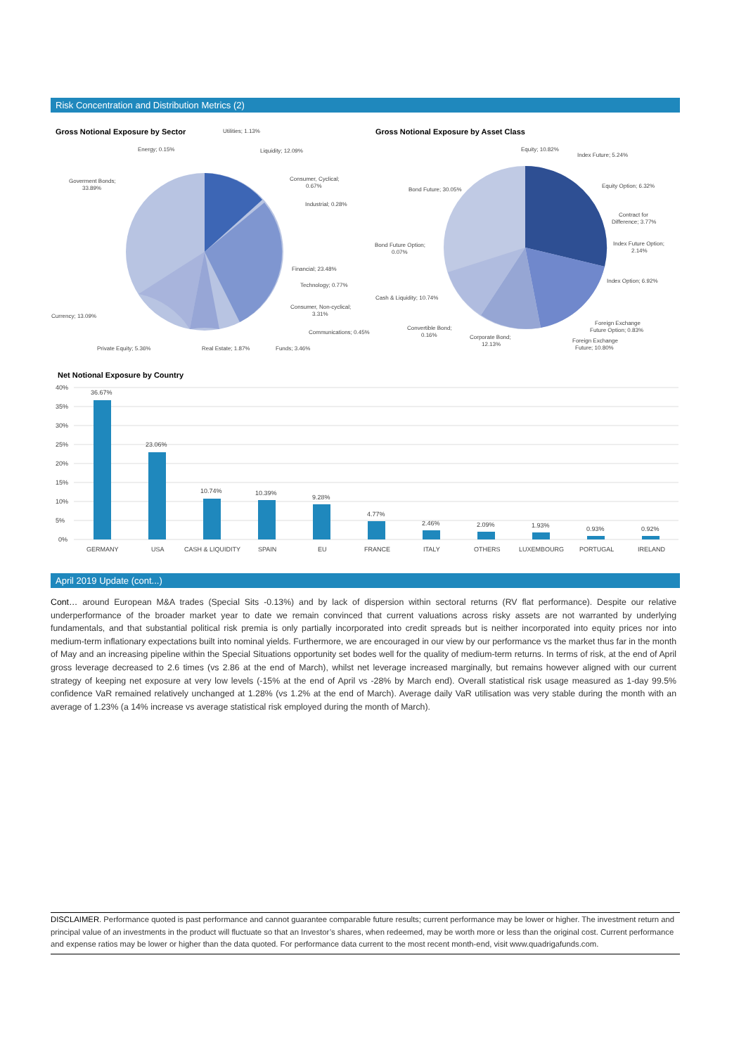Risk Concentration and Distribution Metrics (2)
Gross Notional Exposure by Sector
Utilities; 1.13%
Energy; 0.15%
Liquidity; 12.09%
Goverment Bonds;
33.89%
Consumer, Cyclical;
0.67%
Industrial; 0.28%
Financial; 23.48%
Technology; 0.77%
Consumer, Non-cyclical;
3.31%
Currency; 13.09%
Communications; 0.45%
Private Equity; 5.36%
Real Estate; 1.87%
Funds; 3.46%
Gross Notional Exposure by Asset Class
Equity; 10.82%
Index Future; 5.24%
Bond Future; 30.05%
Equity Option; 6.32%
Contract for
Difference; 3.77%
Bond Future Option;
0.07%
Index Future Option;
2.14%
Index Option; 6.92%
Cash & Liquidity; 10.74%
Foreign Exchange
Future Option; 0.83%
Convertible Bond;
0.16%
Corporate Bond;
12.13%
Foreign Exchange
Future; 10.80%
Net Notional Exposure by Country
40%
35%
30%
25%
20%
15%
10%
5%
0%
36.67%
23.06%
10.74%
10.39%
9.28%
4.77%
2.46%
2.09%
1.93%
0.93%
0.92%
GERMANY
USA
CASH & LIQUIDITY
SPAIN
EU
FRANCE
ITALY
OTHERS
LUXEMBOURG
PORTUGAL
IRELAND
April 2019 Update (cont...)
Cont… around European M&A trades (Special Sits -0.13%) and by lack of dispersion within sectoral returns (RV flat performance). Despite our relative underperformance of the broader market year to date we remain convinced that current valuations across risky assets are not warranted by underlying fundamentals, and that substantial political risk premia is only partially incorporated into credit spreads but is neither incorporated into equity prices nor into medium-term inflationary expectations built into nominal yields. Furthermore, we are encouraged in our view by our performance vs the market thus far in the month of May and an increasing pipeline within the Special Situations opportunity set bodes well for the quality of medium-term returns. In terms of risk, at the end of April gross leverage decreased to 2.6 times (vs 2.86 at the end of March), whilst net leverage increased marginally, but remains however aligned with our current strategy of keeping net exposure at very low levels (-15% at the end of April vs -28% by March end). Overall statistical risk usage measured as 1-day 99.5% confidence VaR remained relatively unchanged at 1.28% (vs 1.2% at the end of March). Average daily VaR utilisation was very stable during the month with an average of 1.23% (a 14% increase vs average statistical risk employed during the month of March).
DISCLAIMER. Performance quoted is past performance and cannot guarantee comparable future results; current performance may be lower or higher. The investment return and principal value of an investments in the product will fluctuate so that an Investor’s shares, when redeemed, may be worth more or less than the original cost. Current performance and expense ratios may be lower or higher than the data quoted. For performance data current to the most recent month-end, visit www.quadrigafunds.com.